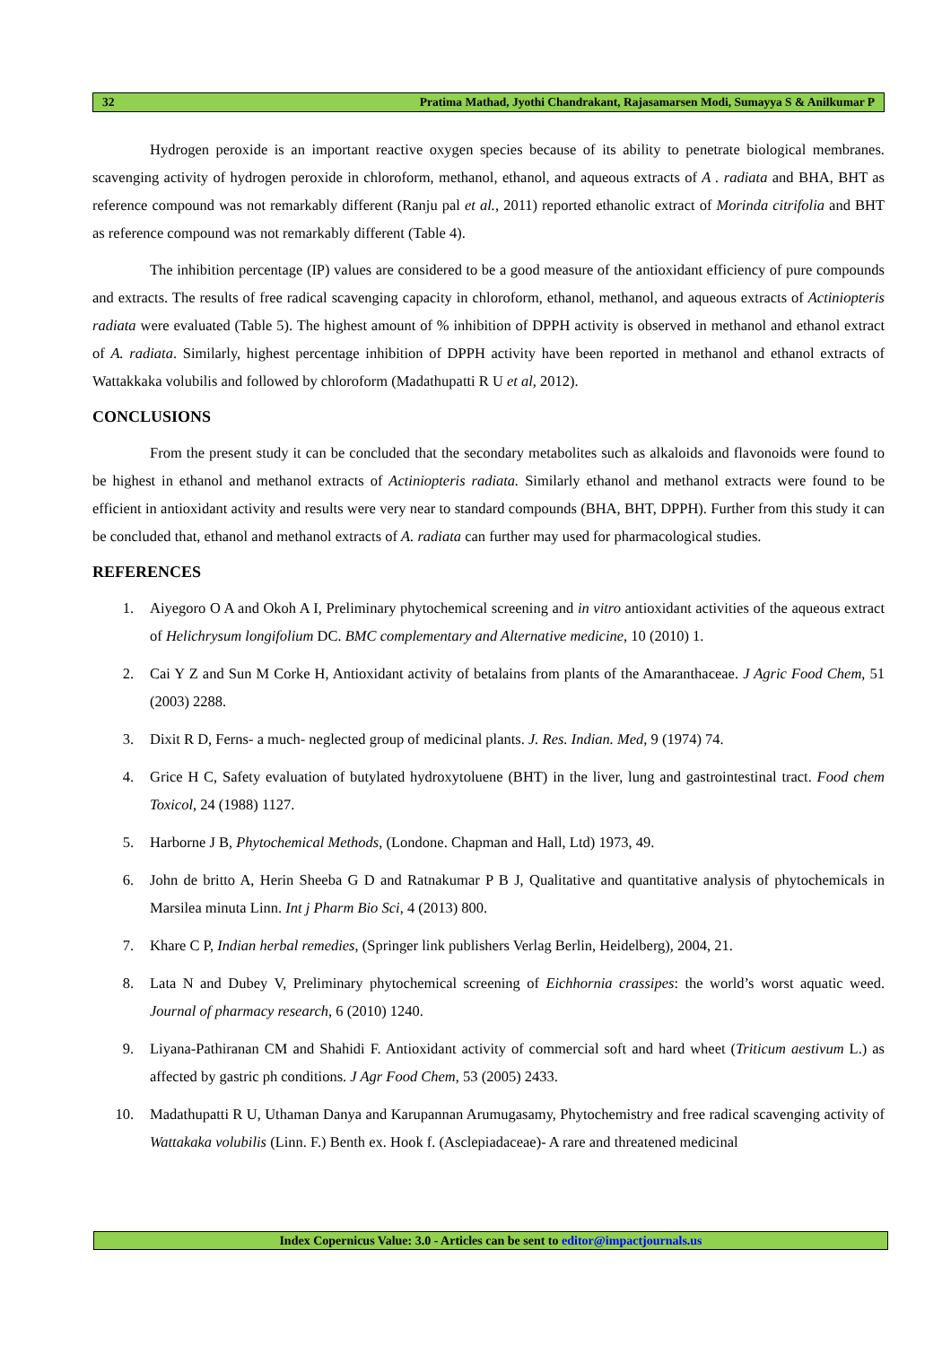32 Pratima Mathad, Jyothi Chandrakant, Rajasamarsen Modi, Sumayya S & Anilkumar P
Hydrogen peroxide is an important reactive oxygen species because of its ability to penetrate biological membranes. scavenging activity of hydrogen peroxide in chloroform, methanol, ethanol, and aqueous extracts of A . radiata and BHA, BHT as reference compound was not remarkably different (Ranju pal et al., 2011) reported ethanolic extract of Morinda citrifolia and BHT as reference compound was not remarkably different (Table 4).
The inhibition percentage (IP) values are considered to be a good measure of the antioxidant efficiency of pure compounds and extracts. The results of free radical scavenging capacity in chloroform, ethanol, methanol, and aqueous extracts of Actiniopteris radiata were evaluated (Table 5). The highest amount of % inhibition of DPPH activity is observed in methanol and ethanol extract of A. radiata. Similarly, highest percentage inhibition of DPPH activity have been reported in methanol and ethanol extracts of Wattakkaka volubilis and followed by chloroform (Madathupatti R U et al, 2012).
CONCLUSIONS
From the present study it can be concluded that the secondary metabolites such as alkaloids and flavonoids were found to be highest in ethanol and methanol extracts of Actiniopteris radiata. Similarly ethanol and methanol extracts were found to be efficient in antioxidant activity and results were very near to standard compounds (BHA, BHT, DPPH). Further from this study it can be concluded that, ethanol and methanol extracts of A. radiata can further may used for pharmacological studies.
REFERENCES
1. Aiyegoro O A and Okoh A I, Preliminary phytochemical screening and in vitro antioxidant activities of the aqueous extract of Helichrysum longifolium DC. BMC complementary and Alternative medicine, 10 (2010) 1.
2. Cai Y Z and Sun M Corke H, Antioxidant activity of betalains from plants of the Amaranthaceae. J Agric Food Chem, 51 (2003) 2288.
3. Dixit R D, Ferns- a much- neglected group of medicinal plants. J. Res. Indian. Med, 9 (1974) 74.
4. Grice H C, Safety evaluation of butylated hydroxytoluene (BHT) in the liver, lung and gastrointestinal tract. Food chem Toxicol, 24 (1988) 1127.
5. Harborne J B, Phytochemical Methods, (Londone. Chapman and Hall, Ltd) 1973, 49.
6. John de britto A, Herin Sheeba G D and Ratnakumar P B J, Qualitative and quantitative analysis of phytochemicals in Marsilea minuta Linn. Int j Pharm Bio Sci, 4 (2013) 800.
7. Khare C P, Indian herbal remedies, (Springer link publishers Verlag Berlin, Heidelberg), 2004, 21.
8. Lata N and Dubey V, Preliminary phytochemical screening of Eichhornia crassipes: the world’s worst aquatic weed. Journal of pharmacy research, 6 (2010) 1240.
9. Liyana-Pathiranan CM and Shahidi F. Antioxidant activity of commercial soft and hard wheet (Triticum aestivum L.) as affected by gastric ph conditions. J Agr Food Chem, 53 (2005) 2433.
10. Madathupatti R U, Uthaman Danya and Karupannan Arumugasamy, Phytochemistry and free radical scavenging activity of Wattakaka volubilis (Linn. F.) Benth ex. Hook f. (Asclepiadaceae)- A rare and threatened medicinal
Index Copernicus Value: 3.0 - Articles can be sent to editor@impactjournals.us